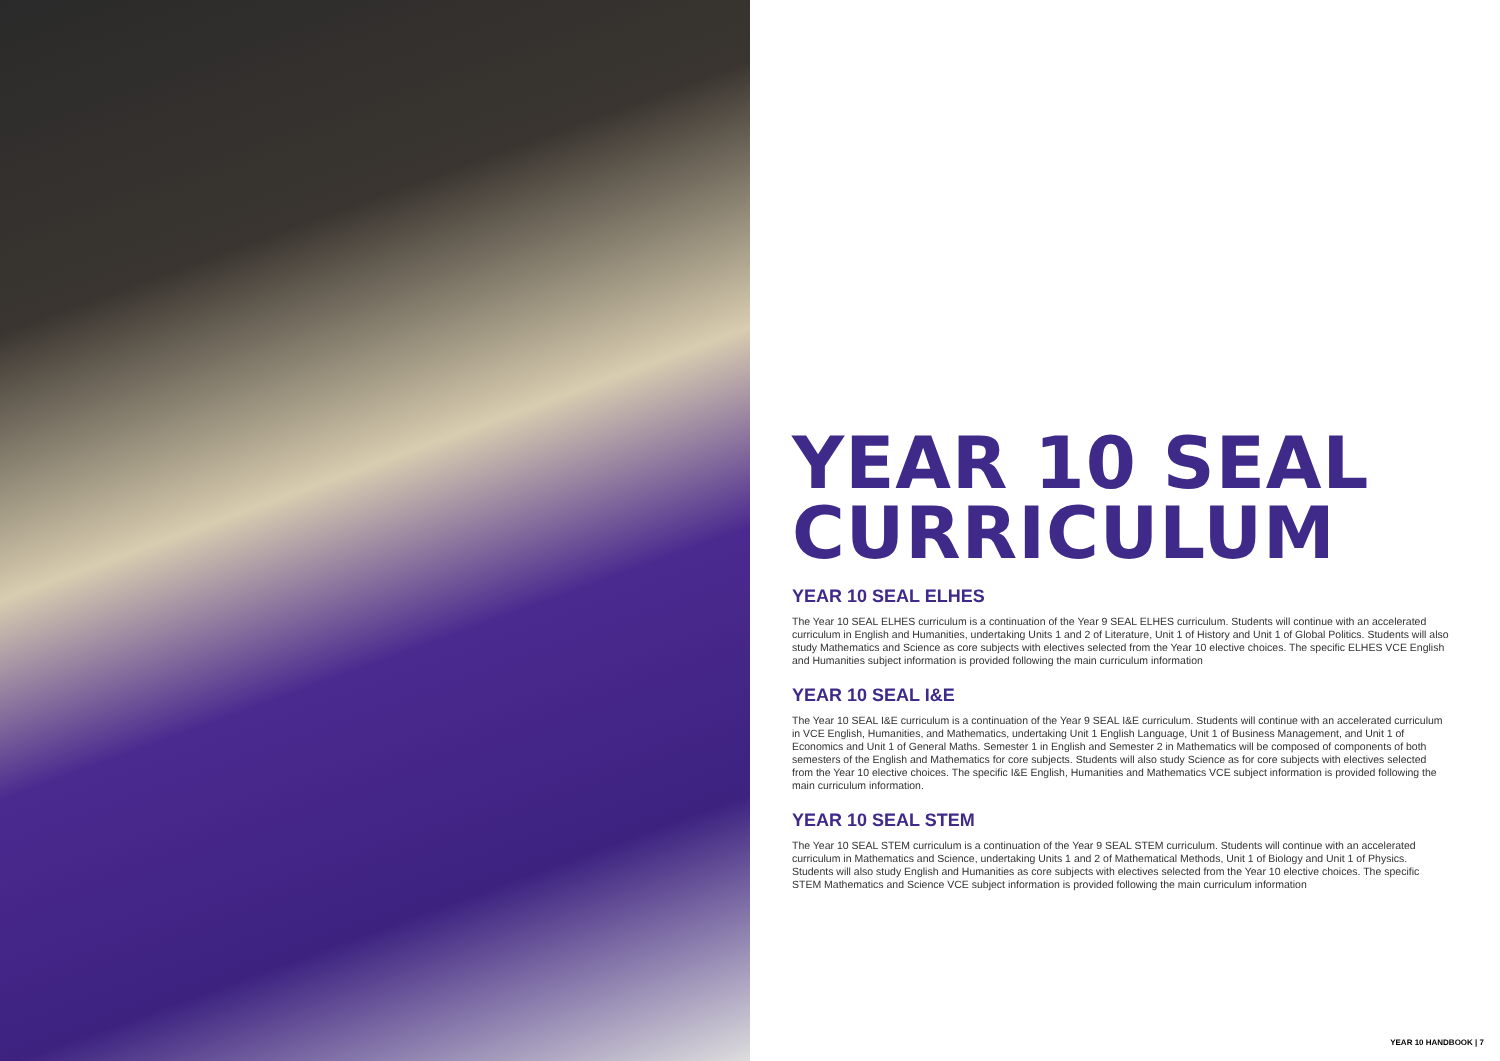YEAR 10 SEAL CURRICULUM
YEAR 10 SEAL ELHES
The Year 10 SEAL ELHES curriculum is a continuation of the Year 9 SEAL ELHES curriculum. Students will continue with an accelerated curriculum in English and Humanities, undertaking Units 1 and 2 of Literature, Unit 1 of History and Unit 1 of Global Politics. Students will also study Mathematics and Science as core subjects with electives selected from the Year 10 elective choices. The specific ELHES VCE English and Humanities subject information is provided following the main curriculum information
YEAR 10 SEAL I&E
The Year 10 SEAL I&E curriculum is a continuation of the Year 9 SEAL I&E curriculum. Students will continue with an accelerated curriculum in VCE English, Humanities, and Mathematics, undertaking Unit 1 English Language, Unit 1 of Business Management, and Unit 1 of Economics and Unit 1 of General Maths. Semester 1 in English and Semester 2 in Mathematics will be composed of components of both semesters of the English and Mathematics for core subjects. Students will also study Science as for core subjects with electives selected from the Year 10 elective choices. The specific I&E English, Humanities and Mathematics VCE subject information is provided following the main curriculum information.
YEAR 10 SEAL STEM
The Year 10 SEAL STEM curriculum is a continuation of the Year 9 SEAL STEM curriculum. Students will continue with an accelerated curriculum in Mathematics and Science, undertaking Units 1 and 2 of Mathematical Methods, Unit 1 of Biology and Unit 1 of Physics. Students will also study English and Humanities as core subjects with electives selected from the Year 10 elective choices. The specific STEM Mathematics and Science VCE subject information is provided following the main curriculum information
YEAR 10 HANDBOOK | 7